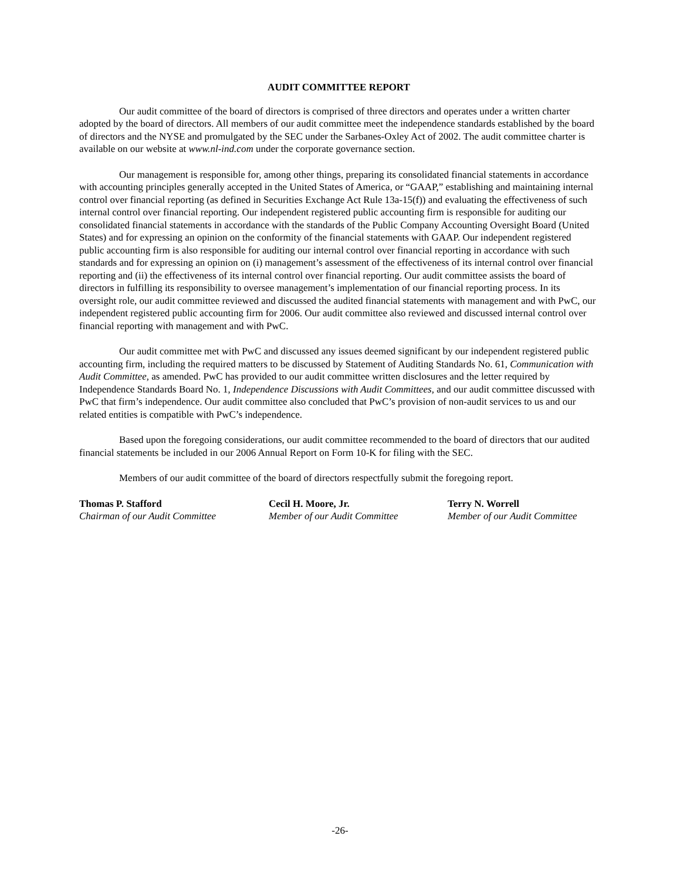AUDIT COMMITTEE REPORT
Our audit committee of the board of directors is comprised of three directors and operates under a written charter adopted by the board of directors. All members of our audit committee meet the independence standards established by the board of directors and the NYSE and promulgated by the SEC under the Sarbanes-Oxley Act of 2002. The audit committee charter is available on our website at www.nl-ind.com under the corporate governance section.
Our management is responsible for, among other things, preparing its consolidated financial statements in accordance with accounting principles generally accepted in the United States of America, or “GAAP,” establishing and maintaining internal control over financial reporting (as defined in Securities Exchange Act Rule 13a-15(f)) and evaluating the effectiveness of such internal control over financial reporting. Our independent registered public accounting firm is responsible for auditing our consolidated financial statements in accordance with the standards of the Public Company Accounting Oversight Board (United States) and for expressing an opinion on the conformity of the financial statements with GAAP. Our independent registered public accounting firm is also responsible for auditing our internal control over financial reporting in accordance with such standards and for expressing an opinion on (i) management’s assessment of the effectiveness of its internal control over financial reporting and (ii) the effectiveness of its internal control over financial reporting. Our audit committee assists the board of directors in fulfilling its responsibility to oversee management’s implementation of our financial reporting process. In its oversight role, our audit committee reviewed and discussed the audited financial statements with management and with PwC, our independent registered public accounting firm for 2006. Our audit committee also reviewed and discussed internal control over financial reporting with management and with PwC.
Our audit committee met with PwC and discussed any issues deemed significant by our independent registered public accounting firm, including the required matters to be discussed by Statement of Auditing Standards No. 61, Communication with Audit Committee, as amended. PwC has provided to our audit committee written disclosures and the letter required by Independence Standards Board No. 1, Independence Discussions with Audit Committees, and our audit committee discussed with PwC that firm’s independence. Our audit committee also concluded that PwC’s provision of non-audit services to us and our related entities is compatible with PwC’s independence.
Based upon the foregoing considerations, our audit committee recommended to the board of directors that our audited financial statements be included in our 2006 Annual Report on Form 10-K for filing with the SEC.
Members of our audit committee of the board of directors respectfully submit the foregoing report.
Thomas P. Stafford
Chairman of our Audit Committee
Cecil H. Moore, Jr.
Member of our Audit Committee
Terry N. Worrell
Member of our Audit Committee
-26-